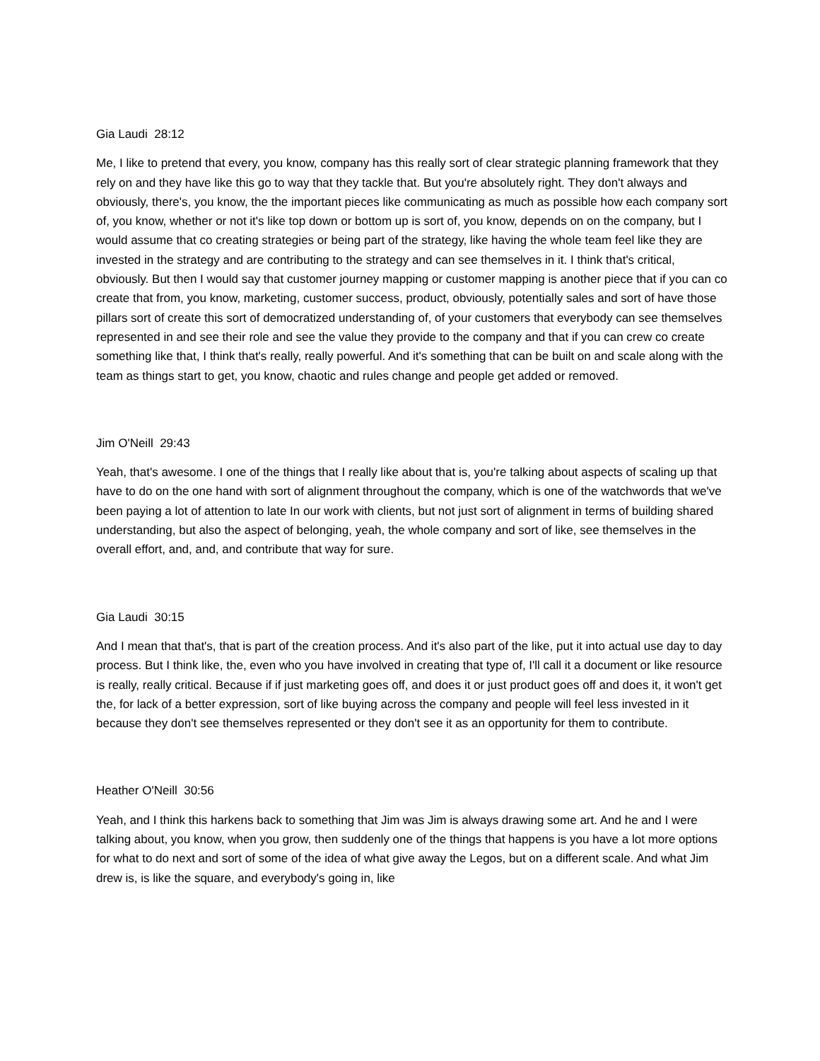Gia Laudi 28:12
Me, I like to pretend that every, you know, company has this really sort of clear strategic planning framework that they rely on and they have like this go to way that they tackle that. But you're absolutely right. They don't always and obviously, there's, you know, the the important pieces like communicating as much as possible how each company sort of, you know, whether or not it's like top down or bottom up is sort of, you know, depends on on the company, but I would assume that co creating strategies or being part of the strategy, like having the whole team feel like they are invested in the strategy and are contributing to the strategy and can see themselves in it. I think that's critical, obviously. But then I would say that customer journey mapping or customer mapping is another piece that if you can co create that from, you know, marketing, customer success, product, obviously, potentially sales and sort of have those pillars sort of create this sort of democratized understanding of, of your customers that everybody can see themselves represented in and see their role and see the value they provide to the company and that if you can crew co create something like that, I think that's really, really powerful. And it's something that can be built on and scale along with the team as things start to get, you know, chaotic and rules change and people get added or removed.
Jim O'Neill 29:43
Yeah, that's awesome. I one of the things that I really like about that is, you're talking about aspects of scaling up that have to do on the one hand with sort of alignment throughout the company, which is one of the watchwords that we've been paying a lot of attention to late In our work with clients, but not just sort of alignment in terms of building shared understanding, but also the aspect of belonging, yeah, the whole company and sort of like, see themselves in the overall effort, and, and, and contribute that way for sure.
Gia Laudi 30:15
And I mean that that's, that is part of the creation process. And it's also part of the like, put it into actual use day to day process. But I think like, the, even who you have involved in creating that type of, I'll call it a document or like resource is really, really critical. Because if if just marketing goes off, and does it or just product goes off and does it, it won't get the, for lack of a better expression, sort of like buying across the company and people will feel less invested in it because they don't see themselves represented or they don't see it as an opportunity for them to contribute.
Heather O'Neill 30:56
Yeah, and I think this harkens back to something that Jim was Jim is always drawing some art. And he and I were talking about, you know, when you grow, then suddenly one of the things that happens is you have a lot more options for what to do next and sort of some of the idea of what give away the Legos, but on a different scale. And what Jim drew is, is like the square, and everybody's going in, like